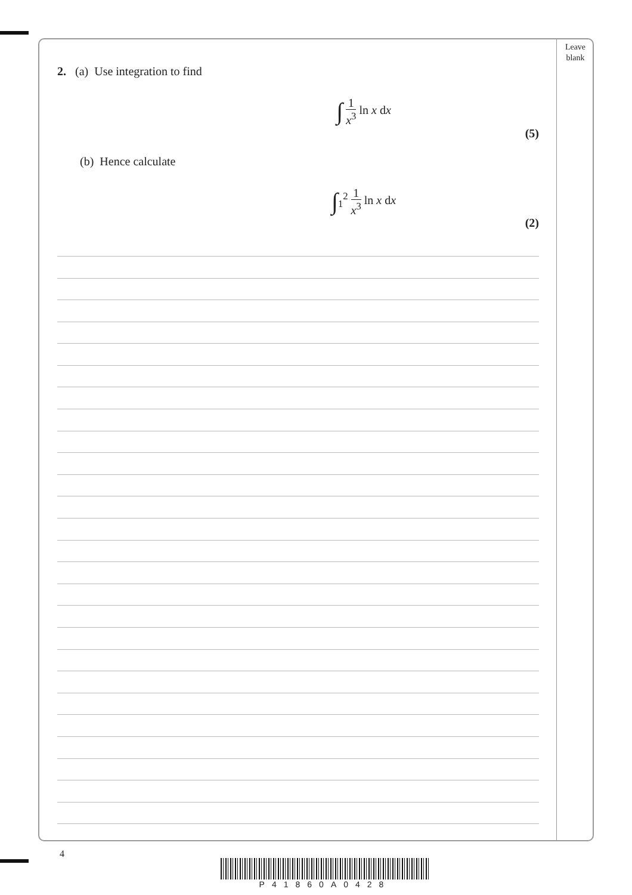Leave
blank
2. (a) Use integration to find
∫ 1 x<sup>3</sup> ln x dx
(5)
(b) Hence calculate
∫<sub>1</sub><sup>2</sup> 1 x<sup>3</sup> ln x dx
(2)
4
P41860A0428